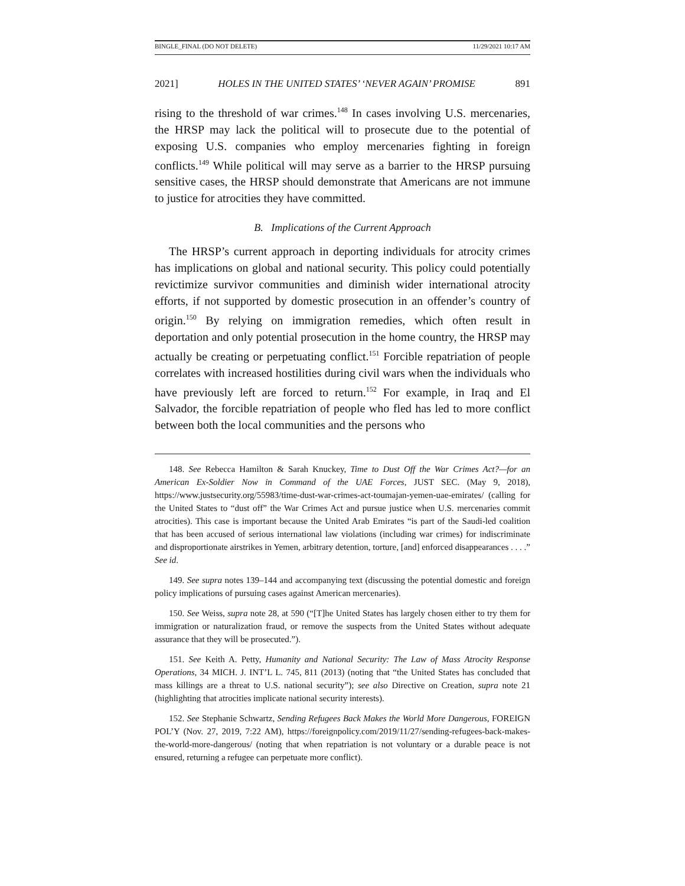BINGLE_FINAL (DO NOT DELETE) 11/29/2021 10:17 AM
2021] HOLES IN THE UNITED STATES’ ‘NEVER AGAIN’ PROMISE 891
rising to the threshold of war crimes.<sup>148</sup> In cases involving U.S. mercenaries, the HRSP may lack the political will to prosecute due to the potential of exposing U.S. companies who employ mercenaries fighting in foreign conflicts.<sup>149</sup> While political will may serve as a barrier to the HRSP pursuing sensitive cases, the HRSP should demonstrate that Americans are not immune to justice for atrocities they have committed.
B. Implications of the Current Approach
The HRSP’s current approach in deporting individuals for atrocity crimes has implications on global and national security. This policy could potentially revictimize survivor communities and diminish wider international atrocity efforts, if not supported by domestic prosecution in an offender’s country of origin.<sup>150</sup> By relying on immigration remedies, which often result in deportation and only potential prosecution in the home country, the HRSP may actually be creating or perpetuating conflict.<sup>151</sup> Forcible repatriation of people correlates with increased hostilities during civil wars when the individuals who have previously left are forced to return.<sup>152</sup> For example, in Iraq and El Salvador, the forcible repatriation of people who fled has led to more conflict between both the local communities and the persons who
148. See Rebecca Hamilton & Sarah Knuckey, Time to Dust Off the War Crimes Act?—for an American Ex-Soldier Now in Command of the UAE Forces, JUST SEC. (May 9, 2018), https://www.justsecurity.org/55983/time-dust-war-crimes-act-toumajan-yemen-uae-emirates/ (calling for the United States to “dust off” the War Crimes Act and pursue justice when U.S. mercenaries commit atrocities). This case is important because the United Arab Emirates “is part of the Saudi-led coalition that has been accused of serious international law violations (including war crimes) for indiscriminate and disproportionate airstrikes in Yemen, arbitrary detention, torture, [and] enforced disappearances . . . .” See id.
149. See supra notes 139–144 and accompanying text (discussing the potential domestic and foreign policy implications of pursuing cases against American mercenaries).
150. See Weiss, supra note 28, at 590 (“[T]he United States has largely chosen either to try them for immigration or naturalization fraud, or remove the suspects from the United States without adequate assurance that they will be prosecuted.”).
151. See Keith A. Petty, Humanity and National Security: The Law of Mass Atrocity Response Operations, 34 MICH. J. INT’L L. 745, 811 (2013) (noting that “the United States has concluded that mass killings are a threat to U.S. national security”); see also Directive on Creation, supra note 21 (highlighting that atrocities implicate national security interests).
152. See Stephanie Schwartz, Sending Refugees Back Makes the World More Dangerous, FOREIGN POL’Y (Nov. 27, 2019, 7:22 AM), https://foreignpolicy.com/2019/11/27/sending-refugees-back-makes-the-world-more-dangerous/ (noting that when repatriation is not voluntary or a durable peace is not ensured, returning a refugee can perpetuate more conflict).